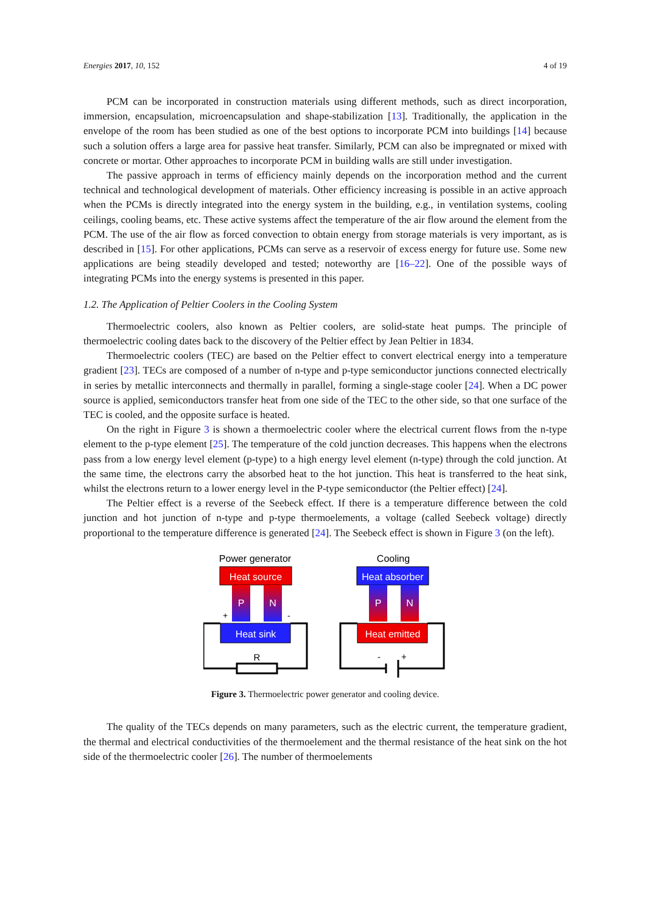Energies 2017, 10, 152 4 of 19
PCM can be incorporated in construction materials using different methods, such as direct incorporation, immersion, encapsulation, microencapsulation and shape-stabilization [13]. Traditionally, the application in the envelope of the room has been studied as one of the best options to incorporate PCM into buildings [14] because such a solution offers a large area for passive heat transfer. Similarly, PCM can also be impregnated or mixed with concrete or mortar. Other approaches to incorporate PCM in building walls are still under investigation.
The passive approach in terms of efficiency mainly depends on the incorporation method and the current technical and technological development of materials. Other efficiency increasing is possible in an active approach when the PCMs is directly integrated into the energy system in the building, e.g., in ventilation systems, cooling ceilings, cooling beams, etc. These active systems affect the temperature of the air flow around the element from the PCM. The use of the air flow as forced convection to obtain energy from storage materials is very important, as is described in [15]. For other applications, PCMs can serve as a reservoir of excess energy for future use. Some new applications are being steadily developed and tested; noteworthy are [16–22]. One of the possible ways of integrating PCMs into the energy systems is presented in this paper.
1.2. The Application of Peltier Coolers in the Cooling System
Thermoelectric coolers, also known as Peltier coolers, are solid-state heat pumps. The principle of thermoelectric cooling dates back to the discovery of the Peltier effect by Jean Peltier in 1834.
Thermoelectric coolers (TEC) are based on the Peltier effect to convert electrical energy into a temperature gradient [23]. TECs are composed of a number of n-type and p-type semiconductor junctions connected electrically in series by metallic interconnects and thermally in parallel, forming a single-stage cooler [24]. When a DC power source is applied, semiconductors transfer heat from one side of the TEC to the other side, so that one surface of the TEC is cooled, and the opposite surface is heated.
On the right in Figure 3 is shown a thermoelectric cooler where the electrical current flows from the n-type element to the p-type element [25]. The temperature of the cold junction decreases. This happens when the electrons pass from a low energy level element (p-type) to a high energy level element (n-type) through the cold junction. At the same time, the electrons carry the absorbed heat to the hot junction. This heat is transferred to the heat sink, whilst the electrons return to a lower energy level in the P-type semiconductor (the Peltier effect) [24].
The Peltier effect is a reverse of the Seebeck effect. If there is a temperature difference between the cold junction and hot junction of n-type and p-type thermoelements, a voltage (called Seebeck voltage) directly proportional to the temperature difference is generated [24]. The Seebeck effect is shown in Figure 3 (on the left).
Power generator
Heat source
P
N
+
-
Heat sink
R
Cooling
Heat absorber
P
N
Heat emitted
-
+
Figure 3. Thermoelectric power generator and cooling device.
The quality of the TECs depends on many parameters, such as the electric current, the temperature gradient, the thermal and electrical conductivities of the thermoelement and the thermal resistance of the heat sink on the hot side of the thermoelectric cooler [26]. The number of thermoelements